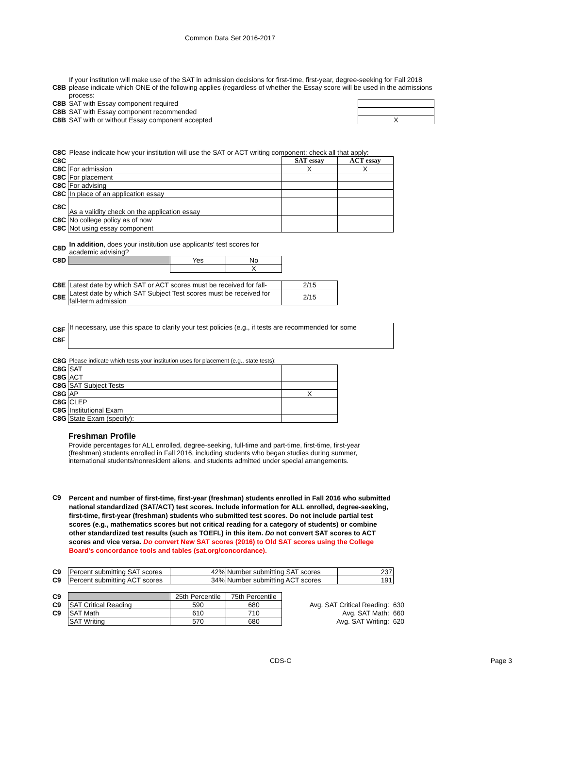Common Data Set 2016-2017
| C8B | If your institution will make use of the SAT in admission decisions for first-time, first-year, degree-seeking for Fall 2018 please indicate which ONE of the following applies (regardless of whether the Essay score will be used in the admissions process: | |
| C8B | SAT with Essay component required | |
| C8B | SAT with Essay component recommended | |
| C8B | SAT with or without Essay component accepted | X |
| C8C | Please indicate how your institution will use the SAT or ACT writing component; check all that apply: | | |
| C8C | | SAT essay | ACT essay |
| C8C | For admission | X | X |
| C8C | For placement | | |
| C8C | For advising | | |
| C8C | In place of an application essay | | |
| C8C | As a validity check on the application essay | | |
| C8C | No college policy as of now | | |
| C8C | Not using essay component | | |
| C8D | In addition , does your institution use applicants' test scores for academic advising? | | |
| C8D | | Yes | No |
| | | | X |
| C8E | Latest date by which SAT or ACT scores must be received for fall- | 2/15 |
| C8E | Latest date by which SAT Subject Test scores must be received for fall-term admission | 2/15 |
| C8F | If necessary, use this space to clarify your test policies (e.g., if tests are recommended for some |
| C8F | |
| C8G | Please indicate which tests your institution uses for placement (e.g., state tests): | |
| C8G | SAT | |
| C8G | ACT | |
| C8G | SAT Subject Tests | |
| C8G | AP | X |
| C8G | CLEP | |
| C8G | Institutional Exam | |
| C8G | State Exam (specify): | |
Freshman Profile
Provide percentages for ALL enrolled, degree-seeking, full-time and part-time, first-time, first-year (freshman) students enrolled in Fall 2016, including students who began studies during summer, international students/nonresident aliens, and students admitted under special arrangements.
| C9 | Percent and number of first-time, first-year (freshman) students enrolled in Fall 2016 who submitted national standardized (SAT/ACT) test scores. Include information for ALL enrolled, degree-seeking, first-time, first-year (freshman) students who submitted test scores. Do not include partial test scores (e.g., mathematics scores but not critical reading for a category of students) or combine other standardized test results (such as TOEFL) in this item. Do not convert SAT scores to ACT scores and vice versa. Do convert New SAT scores (2016) to Old SAT scores using the College Board's concordance tools and tables (sat.org/concordance). |
| C9 | Percent submitting SAT scores | 42% | Number submitting SAT scores | 237 |
| C9 | Percent submitting ACT scores | 34% | Number submitting ACT scores | 191 |
| C9 | | 25th Percentile | 75th Percentile | |
| C9 | SAT Critical Reading | 590 | 680 | Avg. SAT Critical Reading: 630 |
| C9 | SAT Math | 610 | 710 | Avg. SAT Math: 660 |
| | SAT Writing | 570 | 680 | Avg. SAT Writing: 620 |
CDS-C Page 3